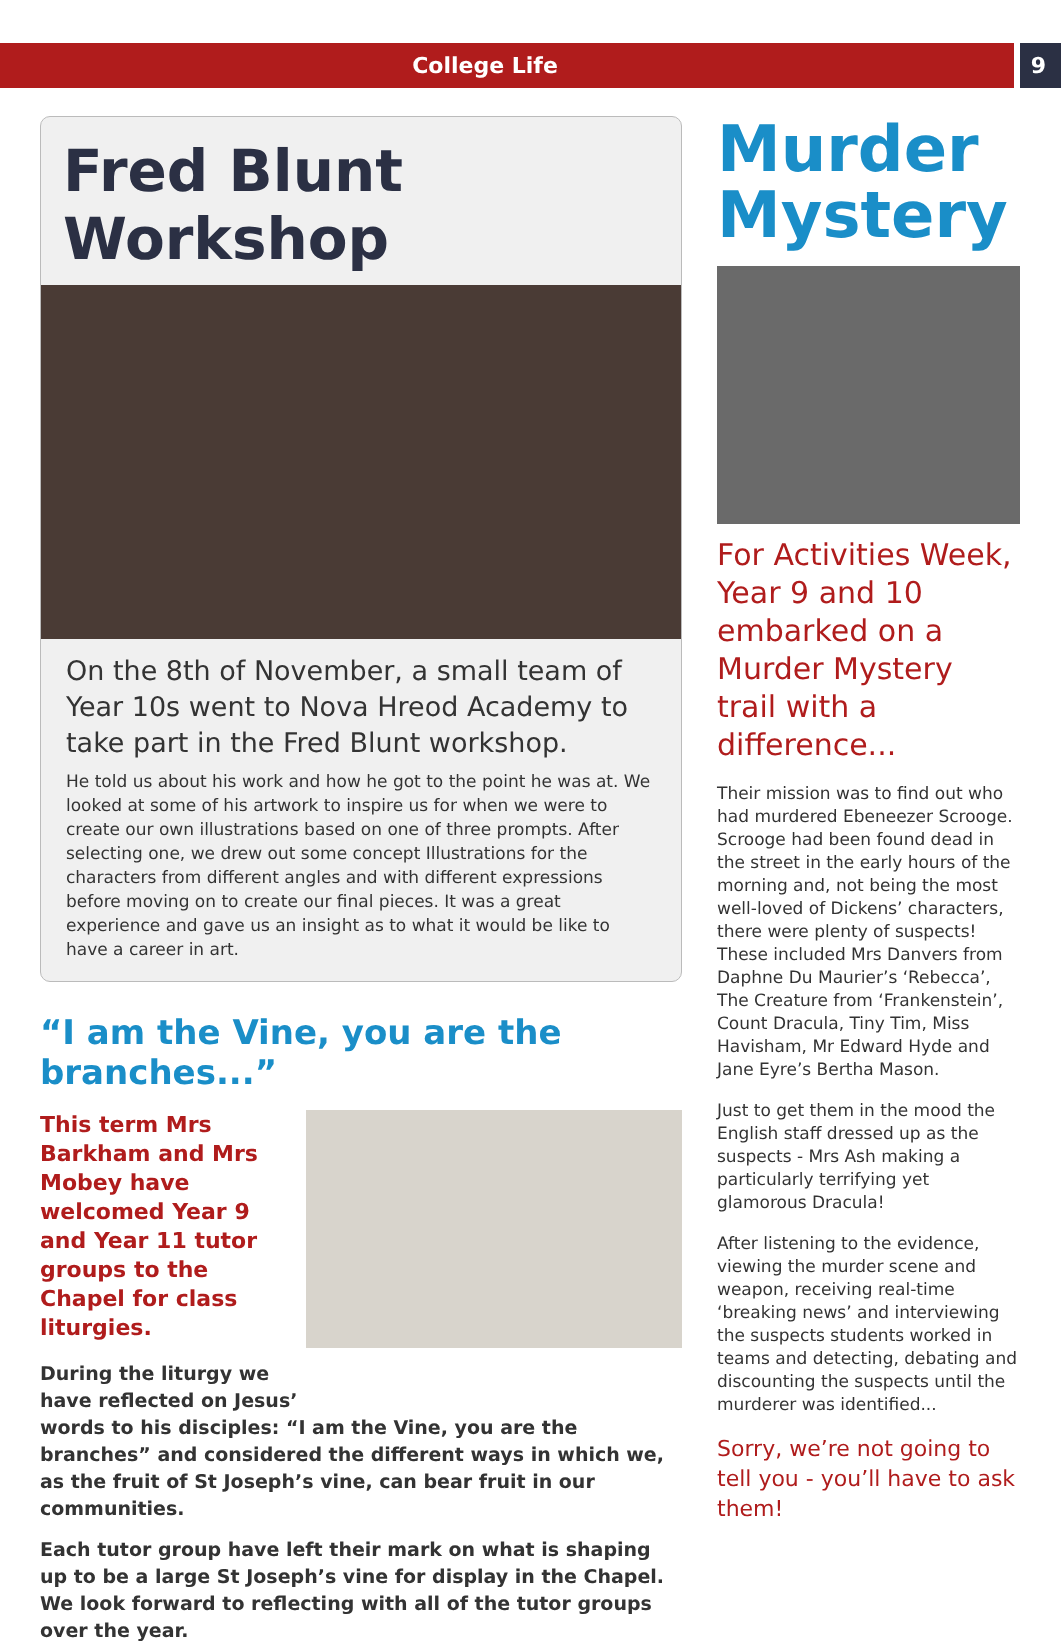College Life 9
Fred Blunt Workshop
On the 8th of November, a small team of Year 10s went to Nova Hreod Academy to take part in the Fred Blunt workshop.
He told us about his work and how he got to the point he was at. We looked at some of his artwork to inspire us for when we were to create our own illustrations based on one of three prompts. After selecting one, we drew out some concept Illustrations for the characters from different angles and with different expressions before moving on to create our final pieces. It was a great experience and gave us an insight as to what it would be like to have a career in art.
“I am the Vine, you are the branches...”
This term Mrs Barkham and Mrs Mobey have welcomed Year 9 and Year 11 tutor groups to the Chapel for class liturgies.
During the liturgy we have reflected on Jesus’
words to his disciples: “I am the Vine, you are the branches” and considered the different ways in which we, as the fruit of St Joseph’s vine, can bear fruit in our communities.
Each tutor group have left their mark on what is shaping up to be a large St Joseph’s vine for display in the Chapel. We look forward to reflecting with all of the tutor groups over the year.
Murder Mystery
For Activities Week, Year 9 and 10 embarked on a Murder Mystery trail with a difference...
Their mission was to find out who had murdered Ebeneezer Scrooge. Scrooge had been found dead in the street in the early hours of the morning and, not being the most well-loved of Dickens’ characters, there were plenty of suspects! These included Mrs Danvers from Daphne Du Maurier’s ‘Rebecca’, The Creature from ‘Frankenstein’, Count Dracula, Tiny Tim, Miss Havisham, Mr Edward Hyde and Jane Eyre’s Bertha Mason.
Just to get them in the mood the English staff dressed up as the suspects - Mrs Ash making a particularly terrifying yet glamorous Dracula!
After listening to the evidence, viewing the murder scene and weapon, receiving real-time ‘breaking news’ and interviewing the suspects students worked in teams and detecting, debating and discounting the suspects until the murderer was identified...
Sorry, we’re not going to tell you - you’ll have to ask them!